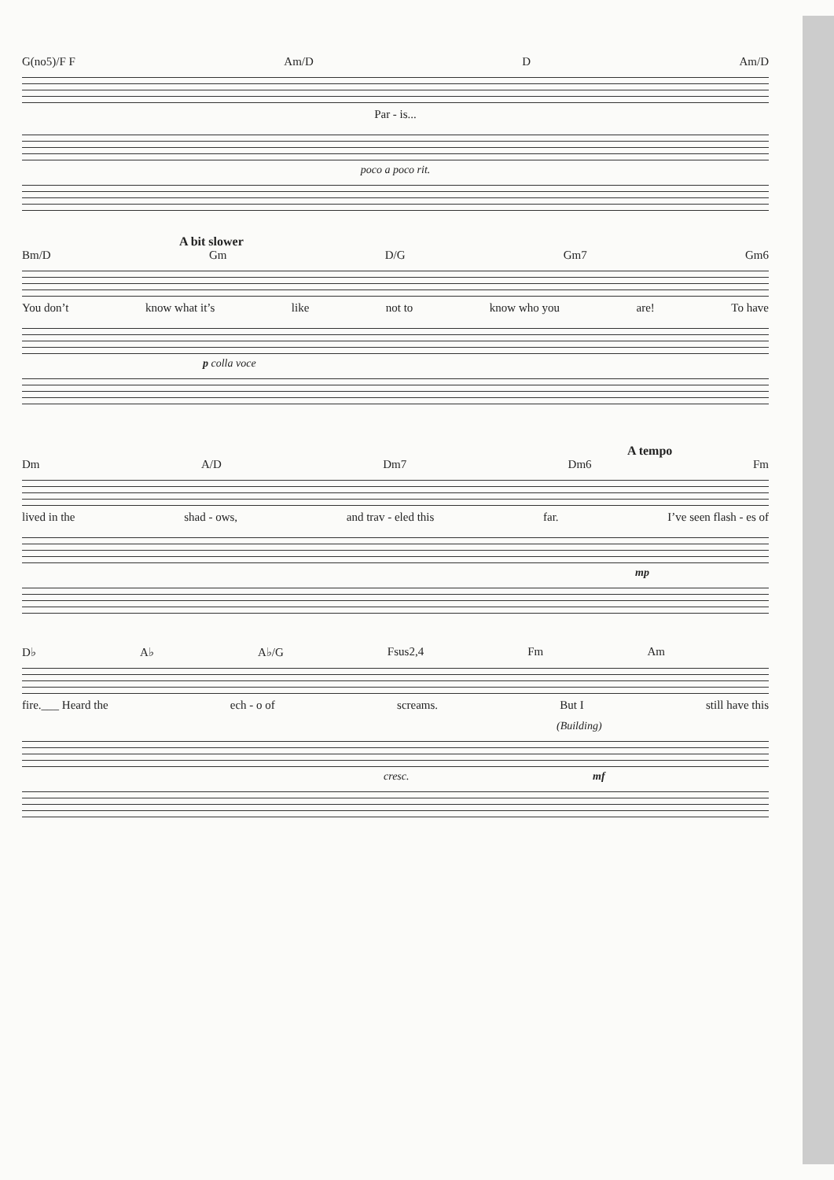G(no5)/F F Am/D D Am/D
Par - is...
poco a poco rit.
A bit slower
Bm/D Gm D/G Gm7 Gm6
You don’t know what it’s like not to know who you are! To have
p colla voce
A tempo
Dm A/D Dm7 Dm6 Fm
lived in the shad - ows, and trav - eled this far. I’ve seen flash - es of
mp
D♭ A♭ A♭/G Fsus2,4 Fm Am
fire.___ Heard the ech - o of screams. But I still have this
(Building)
cresc. mf